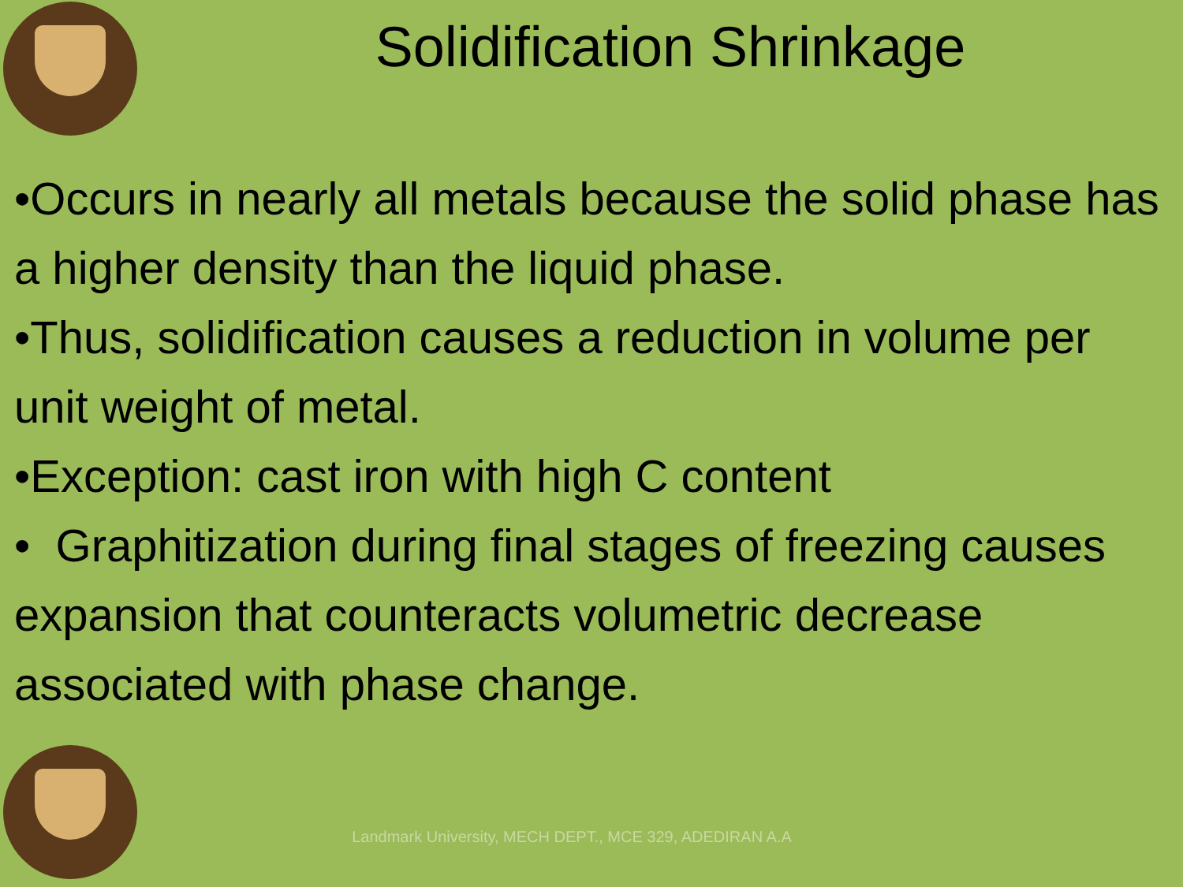Solidification Shrinkage
•Occurs in nearly all metals because the solid phase has a higher density than the liquid phase.
•Thus, solidification causes a reduction in volume per unit weight of metal.
•Exception: cast iron with high C content
• Graphitization during final stages of freezing causes expansion that counteracts volumetric decrease associated with phase change.
Landmark University, MECH DEPT., MCE 329, ADEDIRAN A.A